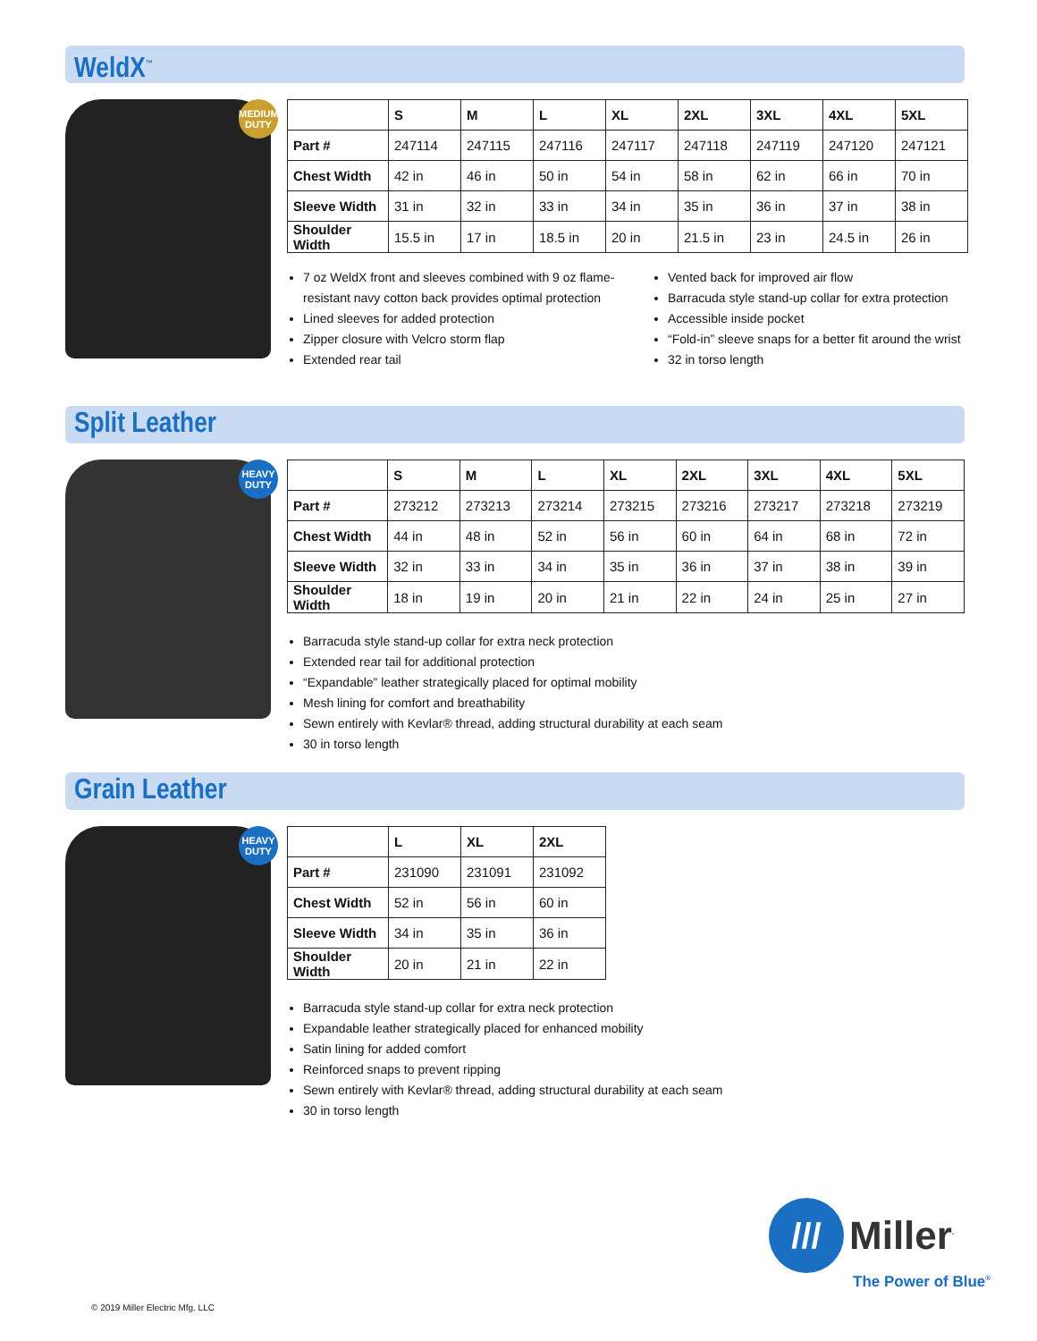WeldX<sup>™</sup>
MEDIUM DUTY
| | S | M | L | XL | 2XL | 3XL | 4XL | 5XL |
| --- | --- | --- | --- | --- | --- | --- | --- | --- |
| Part # | 247114 | 247115 | 247116 | 247117 | 247118 | 247119 | 247120 | 247121 |
| Chest Width | 42 in | 46 in | 50 in | 54 in | 58 in | 62 in | 66 in | 70 in |
| Sleeve Width | 31 in | 32 in | 33 in | 34 in | 35 in | 36 in | 37 in | 38 in |
| Shoulder Width | 15.5 in | 17 in | 18.5 in | 20 in | 21.5 in | 23 in | 24.5 in | 26 in |
7 oz WeldX front and sleeves combined with 9 oz flame-resistant navy cotton back provides optimal protection
Lined sleeves for added protection
Zipper closure with Velcro storm flap
Extended rear tail
Vented back for improved air flow
Barracuda style stand-up collar for extra protection
Accessible inside pocket
“Fold-in” sleeve snaps for a better fit around the wrist
32 in torso length
Split Leather
HEAVY DUTY
| | S | M | L | XL | 2XL | 3XL | 4XL | 5XL |
| --- | --- | --- | --- | --- | --- | --- | --- | --- |
| Part # | 273212 | 273213 | 273214 | 273215 | 273216 | 273217 | 273218 | 273219 |
| Chest Width | 44 in | 48 in | 52 in | 56 in | 60 in | 64 in | 68 in | 72 in |
| Sleeve Width | 32 in | 33 in | 34 in | 35 in | 36 in | 37 in | 38 in | 39 in |
| Shoulder Width | 18 in | 19 in | 20 in | 21 in | 22 in | 24 in | 25 in | 27 in |
Barracuda style stand-up collar for extra neck protection
Extended rear tail for additional protection
“Expandable” leather strategically placed for optimal mobility
Mesh lining for comfort and breathability
Sewn entirely with Kevlar® thread, adding structural durability at each seam
30 in torso length
Grain Leather
HEAVY DUTY
| | L | XL | 2XL |
| --- | --- | --- | --- |
| Part # | 231090 | 231091 | 231092 |
| Chest Width | 52 in | 56 in | 60 in |
| Sleeve Width | 34 in | 35 in | 36 in |
| Shoulder Width | 20 in | 21 in | 22 in |
Barracuda style stand-up collar for extra neck protection
Expandable leather strategically placed for enhanced mobility
Satin lining for added comfort
Reinforced snaps to prevent ripping
Sewn entirely with Kevlar® thread, adding structural durability at each seam
30 in torso length
///
Miller<sup>.</sup>
The Power of Blue<sup>®</sup>
© 2019 Miller Electric Mfg. LLC